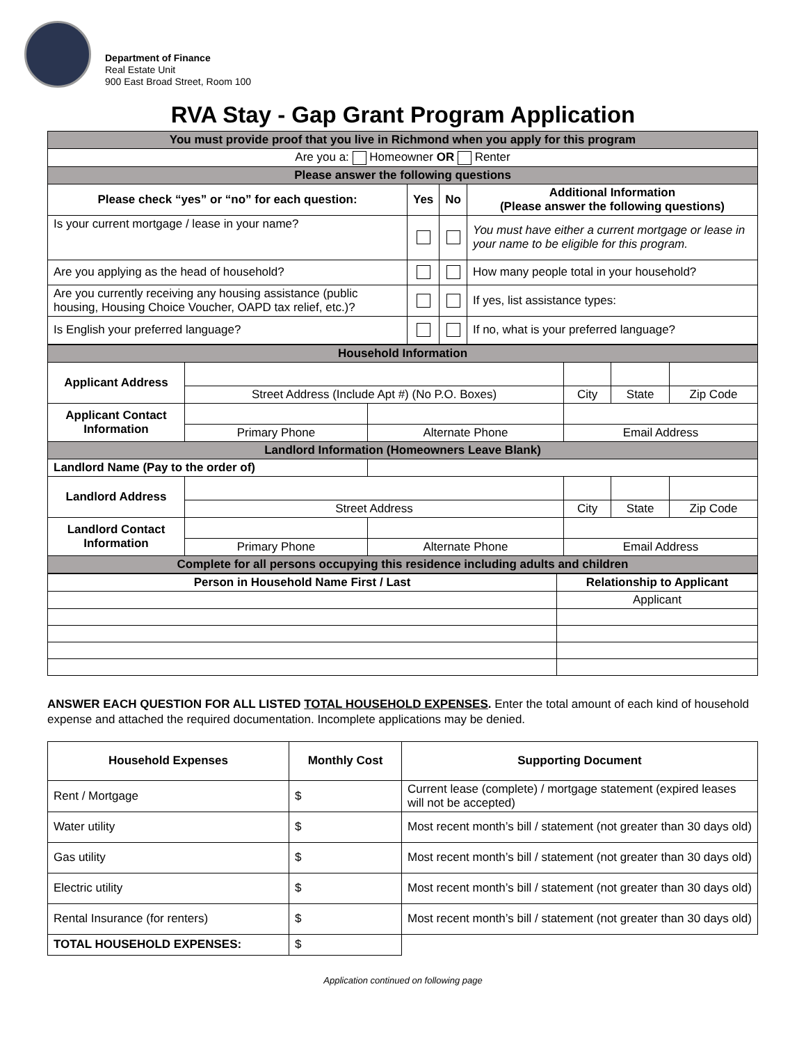Department of Finance
Real Estate Unit
900 East Broad Street, Room 100
RVA Stay - Gap Grant Program Application
| You must provide proof that you live in Richmond when you apply for this program | | | |
| Are you a: Homeowner OR Renter | | | |
| Please answer the following questions | | | |
| Please check “yes” or “no” for each question: | Yes | No | Additional Information (Please answer the following questions) |
| Is your current mortgage / lease in your name? | | | You must have either a current mortgage or lease in your name to be eligible for this program. |
| Are you applying as the head of household? | | | How many people total in your household? |
| Are you currently receiving any housing assistance (public housing, Housing Choice Voucher, OAPD tax relief, etc.)? | | | If yes, list assistance types: |
| Is English your preferred language? | | | If no, what is your preferred language? |
| Household Information | | | | | |
| Applicant Address | | | | | |
| | Street Address (Include Apt #) (No P.O. Boxes) | | City | State | Zip Code |
| Applicant Contact Information | | | | | |
| | Primary Phone | Alternate Phone | Email Address | | |
| Landlord Information (Homeowners Leave Blank) | | | | | |
| Landlord Name (Pay to the order of) | | | | | |
| Landlord Address | | | | | |
| | Street Address | | City | State | Zip Code |
| Landlord Contact Information | | | | | |
| | Primary Phone | Alternate Phone | Email Address | | |
| Complete for all persons occupying this residence including adults and children | | | | | |
| Person in Household Name First / Last | Relationship to Applicant |
| --- | --- |
| | Applicant |
ANSWER EACH QUESTION FOR ALL LISTED TOTAL HOUSEHOLD EXPENSES. Enter the total amount of each kind of household expense and attached the required documentation. Incomplete applications may be denied.
| Household Expenses | Monthly Cost | Supporting Document |
| --- | --- | --- |
| Rent / Mortgage | $ | Current lease (complete) / mortgage statement (expired leases will not be accepted) |
| Water utility | $ | Most recent month’s bill / statement (not greater than 30 days old) |
| Gas utility | $ | Most recent month’s bill / statement (not greater than 30 days old) |
| Electric utility | $ | Most recent month’s bill / statement (not greater than 30 days old) |
| Rental Insurance (for renters) | $ | Most recent month’s bill / statement (not greater than 30 days old) |
| TOTAL HOUSEHOLD EXPENSES: | $ | |
Application continued on following page